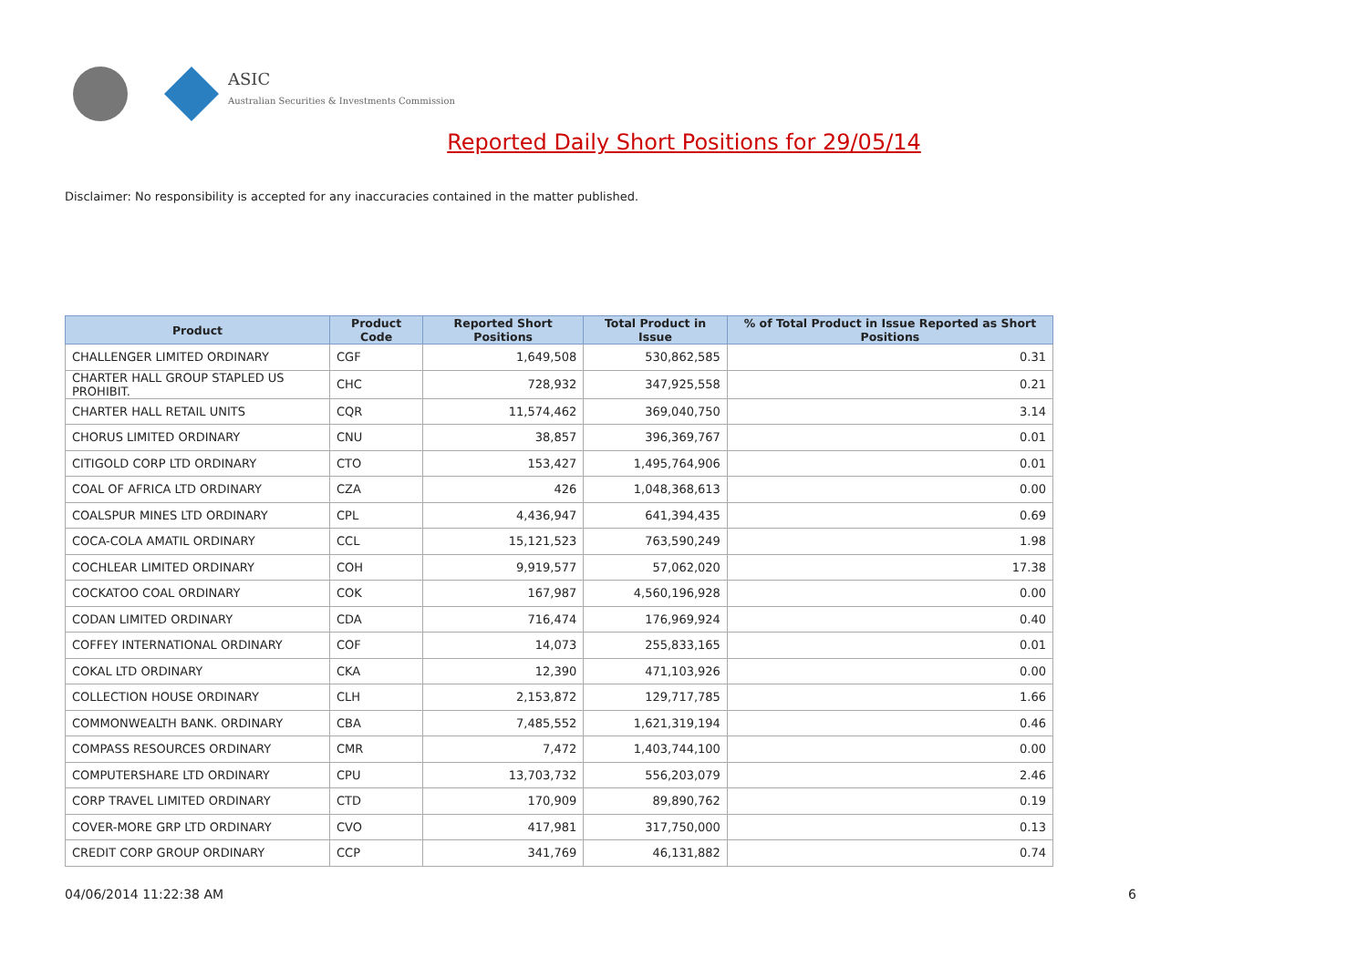ASIC
Australian Securities & Investments Commission
Reported Daily Short Positions for 29/05/14
Disclaimer: No responsibility is accepted for any inaccuracies contained in the matter published.
| Product | Product Code | Reported Short Positions | Total Product in Issue | % of Total Product in Issue Reported as Short Positions |
| --- | --- | --- | --- | --- |
| CHALLENGER LIMITED ORDINARY | CGF | 1,649,508 | 530,862,585 | 0.31 |
| CHARTER HALL GROUP STAPLED US PROHIBIT. | CHC | 728,932 | 347,925,558 | 0.21 |
| CHARTER HALL RETAIL UNITS | CQR | 11,574,462 | 369,040,750 | 3.14 |
| CHORUS LIMITED ORDINARY | CNU | 38,857 | 396,369,767 | 0.01 |
| CITIGOLD CORP LTD ORDINARY | CTO | 153,427 | 1,495,764,906 | 0.01 |
| COAL OF AFRICA LTD ORDINARY | CZA | 426 | 1,048,368,613 | 0.00 |
| COALSPUR MINES LTD ORDINARY | CPL | 4,436,947 | 641,394,435 | 0.69 |
| COCA-COLA AMATIL ORDINARY | CCL | 15,121,523 | 763,590,249 | 1.98 |
| COCHLEAR LIMITED ORDINARY | COH | 9,919,577 | 57,062,020 | 17.38 |
| COCKATOO COAL ORDINARY | COK | 167,987 | 4,560,196,928 | 0.00 |
| CODAN LIMITED ORDINARY | CDA | 716,474 | 176,969,924 | 0.40 |
| COFFEY INTERNATIONAL ORDINARY | COF | 14,073 | 255,833,165 | 0.01 |
| COKAL LTD ORDINARY | CKA | 12,390 | 471,103,926 | 0.00 |
| COLLECTION HOUSE ORDINARY | CLH | 2,153,872 | 129,717,785 | 1.66 |
| COMMONWEALTH BANK. ORDINARY | CBA | 7,485,552 | 1,621,319,194 | 0.46 |
| COMPASS RESOURCES ORDINARY | CMR | 7,472 | 1,403,744,100 | 0.00 |
| COMPUTERSHARE LTD ORDINARY | CPU | 13,703,732 | 556,203,079 | 2.46 |
| CORP TRAVEL LIMITED ORDINARY | CTD | 170,909 | 89,890,762 | 0.19 |
| COVER-MORE GRP LTD ORDINARY | CVO | 417,981 | 317,750,000 | 0.13 |
| CREDIT CORP GROUP ORDINARY | CCP | 341,769 | 46,131,882 | 0.74 |
04/06/2014 11:22:38 AM 6